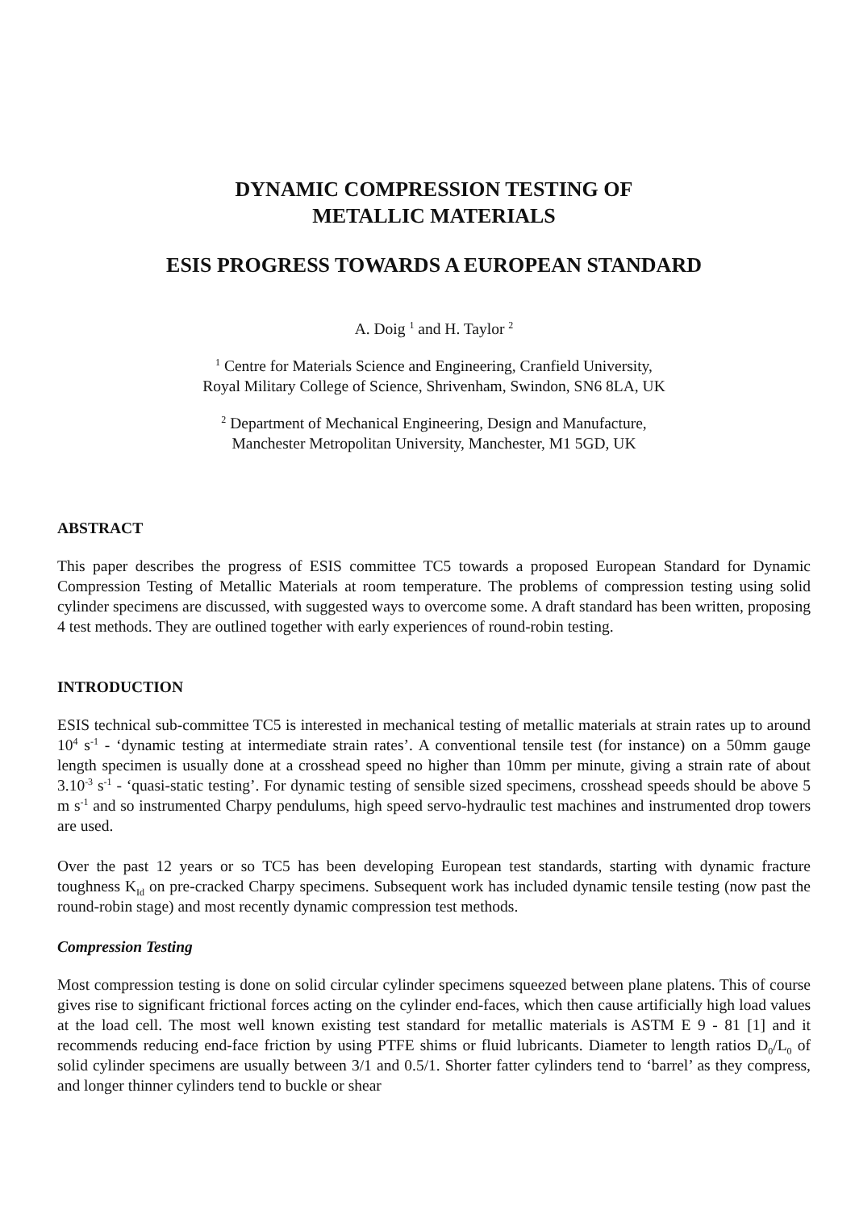DYNAMIC COMPRESSION TESTING OF
METALLIC MATERIALS
ESIS PROGRESS TOWARDS A EUROPEAN STANDARD
A. Doig <sup>1</sup> and H. Taylor <sup>2</sup>
<sup>1</sup> Centre for Materials Science and Engineering, Cranfield University,
Royal Military College of Science, Shrivenham, Swindon, SN6 8LA, UK
<sup>2</sup> Department of Mechanical Engineering, Design and Manufacture,
Manchester Metropolitan University, Manchester, M1 5GD, UK
ABSTRACT
This paper describes the progress of ESIS committee TC5 towards a proposed European Standard for Dynamic Compression Testing of Metallic Materials at room temperature. The problems of compression testing using solid cylinder specimens are discussed, with suggested ways to overcome some. A draft standard has been written, proposing 4 test methods. They are outlined together with early experiences of round-robin testing.
INTRODUCTION
ESIS technical sub-committee TC5 is interested in mechanical testing of metallic materials at strain rates up to around 10<sup>4</sup> s<sup>-1</sup> - ‘dynamic testing at intermediate strain rates’. A conventional tensile test (for instance) on a 50mm gauge length specimen is usually done at a crosshead speed no higher than 10mm per minute, giving a strain rate of about 3.10<sup>-3</sup> s<sup>-1</sup> - ‘quasi-static testing’. For dynamic testing of sensible sized specimens, crosshead speeds should be above 5 m s<sup>-1</sup> and so instrumented Charpy pendulums, high speed servo-hydraulic test machines and instrumented drop towers are used.
Over the past 12 years or so TC5 has been developing European test standards, starting with dynamic fracture toughness K<sub>Id</sub> on pre-cracked Charpy specimens. Subsequent work has included dynamic tensile testing (now past the round-robin stage) and most recently dynamic compression test methods.
Compression Testing
Most compression testing is done on solid circular cylinder specimens squeezed between plane platens. This of course gives rise to significant frictional forces acting on the cylinder end-faces, which then cause artificially high load values at the load cell. The most well known existing test standard for metallic materials is ASTM E 9 - 81 [1] and it recommends reducing end-face friction by using PTFE shims or fluid lubricants. Diameter to length ratios D<sub>0</sub>/L<sub>0</sub> of solid cylinder specimens are usually between 3/1 and 0.5/1. Shorter fatter cylinders tend to ‘barrel’ as they compress, and longer thinner cylinders tend to buckle or shear